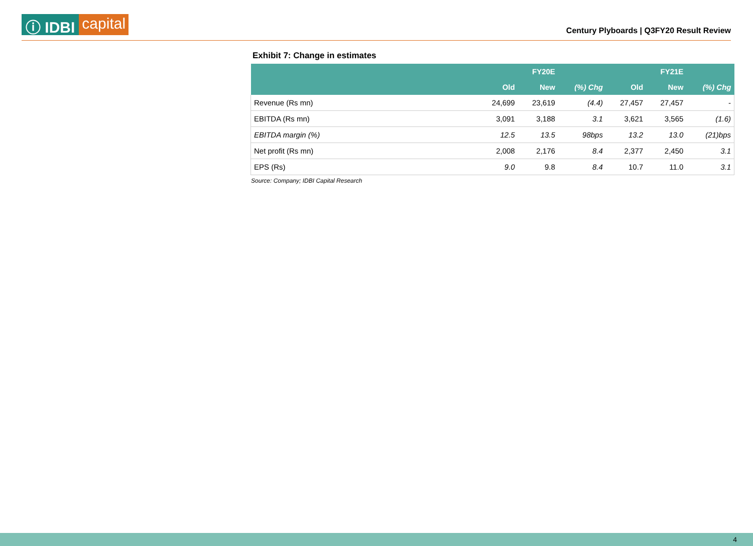ⓘ IDBI capital
Century Plyboards | Q3FY20 Result Review
Exhibit 7: Change in estimates
| | | FY20E | | | FY21E | |
| --- | --- | --- | --- | --- | --- | --- |
| | Old | New | (%) Chg | Old | New | (%) Chg |
| Revenue (Rs mn) | 24,699 | 23,619 | (4.4) | 27,457 | 27,457 | - |
| EBITDA (Rs mn) | 3,091 | 3,188 | 3.1 | 3,621 | 3,565 | (1.6) |
| EBITDA margin (%) | 12.5 | 13.5 | 98bps | 13.2 | 13.0 | (21)bps |
| Net profit (Rs mn) | 2,008 | 2,176 | 8.4 | 2,377 | 2,450 | 3.1 |
| EPS (Rs) | 9.0 | 9.8 | 8.4 | 10.7 | 11.0 | 3.1 |
Source: Company; IDBI Capital Research
4